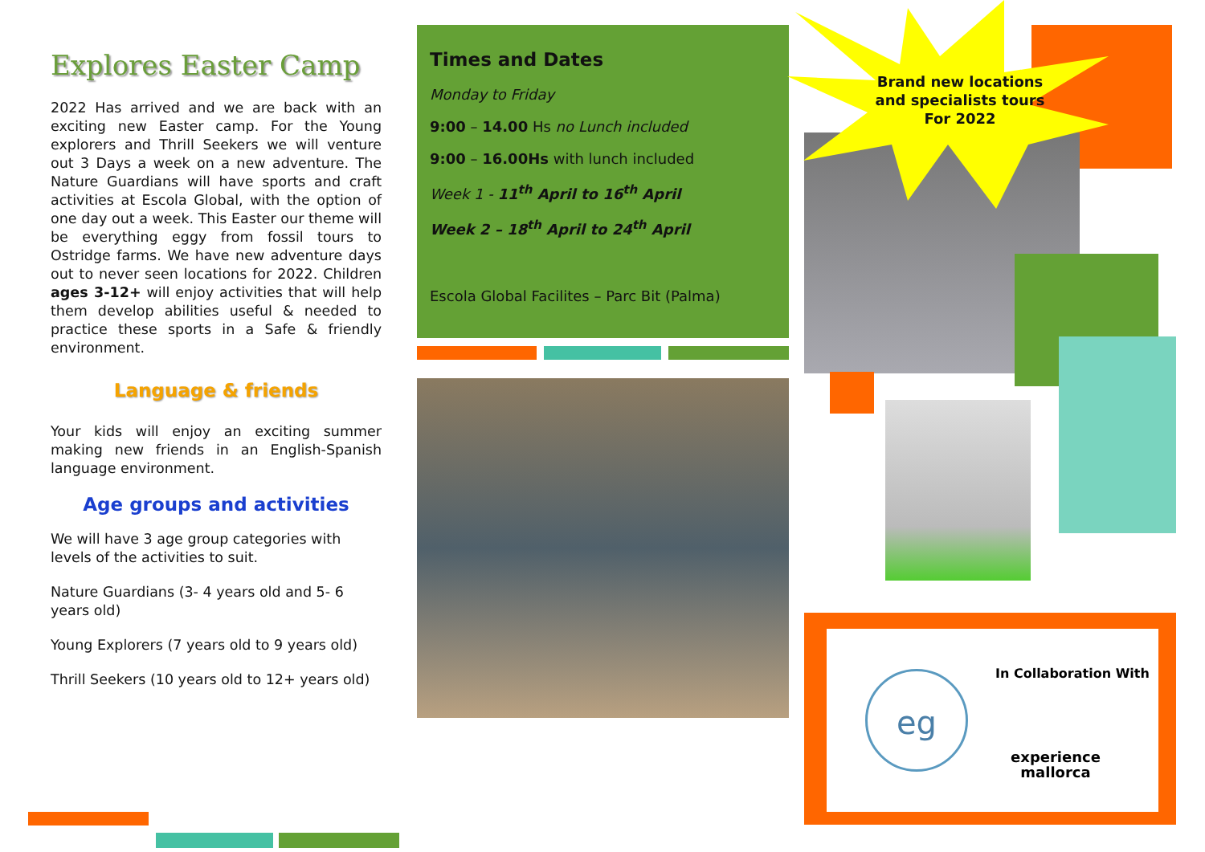Explores Easter Camp
2022 Has arrived and we are back with an exciting new Easter camp. For the Young explorers and Thrill Seekers we will venture out 3 Days a week on a new adventure. The Nature Guardians will have sports and craft activities at Escola Global, with the option of one day out a week. This Easter our theme will be everything eggy from fossil tours to Ostridge farms. We have new adventure days out to never seen locations for 2022. Children ages 3-12+ will enjoy activities that will help them develop abilities useful & needed to practice these sports in a Safe & friendly environment.
Language & friends
Your kids will enjoy an exciting summer making new friends in an English-Spanish language environment.
Age groups and activities
We will have 3 age group categories with levels of the activities to suit.
Nature Guardians (3- 4 years old and 5- 6 years old)
Young Explorers (7 years old to 9 years old)
Thrill Seekers (10 years old to 12+ years old)
Times and Dates
Monday to Friday
9:00 – 14.00 Hs no Lunch included
9:00 – 16.00Hs with lunch included
Week 1 - 11<sup>th</sup> April to 16<sup>th</sup> April
Week 2 – 18<sup>th</sup> April to 24<sup>th</sup> April
Escola Global Facilites – Parc Bit (Palma)
Brand new locations and specialists tours For 2022
eg In Collaboration With
experience mallorca